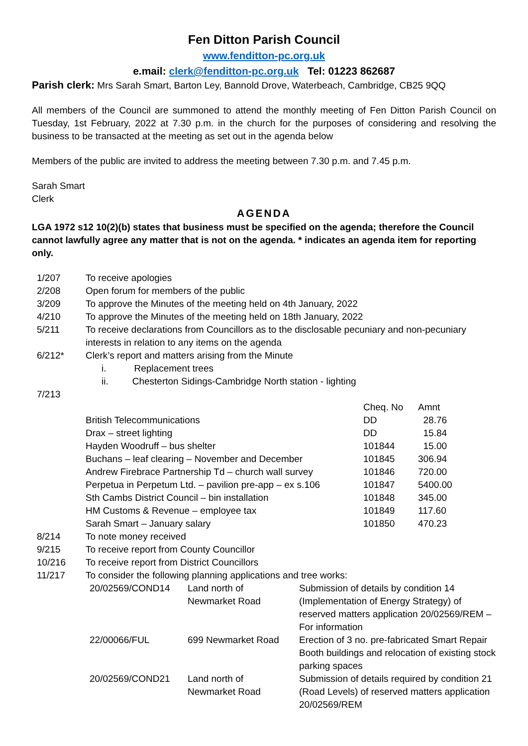Fen Ditton Parish Council
www.fenditton-pc.org.uk
e.mail: clerk@fenditton-pc.org.uk Tel: 01223 862687
Parish clerk: Mrs Sarah Smart, Barton Ley, Bannold Drove, Waterbeach, Cambridge, CB25 9QQ
All members of the Council are summoned to attend the monthly meeting of Fen Ditton Parish Council on Tuesday, 1st February, 2022 at 7.30 p.m. in the church for the purposes of considering and resolving the business to be transacted at the meeting as set out in the agenda below
Members of the public are invited to address the meeting between 7.30 p.m. and 7.45 p.m.
Sarah Smart
Clerk
AGENDA
LGA 1972 s12 10(2)(b) states that business must be specified on the agenda; therefore the Council cannot lawfully agree any matter that is not on the agenda. * indicates an agenda item for reporting only.
| 1/207 | To receive apologies |
| 2/208 | Open forum for members of the public |
| 3/209 | To approve the Minutes of the meeting held on 4th January, 2022 |
| 4/210 | To approve the Minutes of the meeting held on 18th January, 2022 |
| 5/211 | To receive declarations from Councillors as to the disclosable pecuniary and non-pecuniary interests in relation to any items on the agenda |
| 6/212* | Clerk’s report and matters arising from the Minute i. Replacement trees ii. Chesterton Sidings-Cambridge North station - lighting |
| 7/213 | |
| | Cheq. No | Amnt |
| British Telecommunications | DD | 28.76 |
| Drax – street lighting | DD | 15.84 |
| Hayden Woodruff – bus shelter | 101844 | 15.00 |
| Buchans – leaf clearing – November and December | 101845 | 306.94 |
| Andrew Firebrace Partnership Td – church wall survey | 101846 | 720.00 |
| Perpetua in Perpetum Ltd. – pavilion pre-app – ex s.106 | 101847 | 5400.00 |
| Sth Cambs District Council – bin installation | 101848 | 345.00 |
| HM Customs & Revenue – employee tax | 101849 | 117.60 |
| Sarah Smart – January salary | 101850 | 470.23 |
| 8/214 | To note money received | | |
| 9/215 | To receive report from County Councillor | | |
| 10/216 | To receive report from District Councillors | | |
| 11/217 | To consider the following planning applications and tree works: | | |
| | 20/02569/COND14 | Land north of Newmarket Road | Submission of details by condition 14 (Implementation of Energy Strategy) of reserved matters application 20/02569/REM – For information |
| | 22/00066/FUL | 699 Newmarket Road | Erection of 3 no. pre-fabricated Smart Repair Booth buildings and relocation of existing stock parking spaces |
| | 20/02569/COND21 | Land north of Newmarket Road | Submission of details required by condition 21 (Road Levels) of reserved matters application 20/02569/REM |